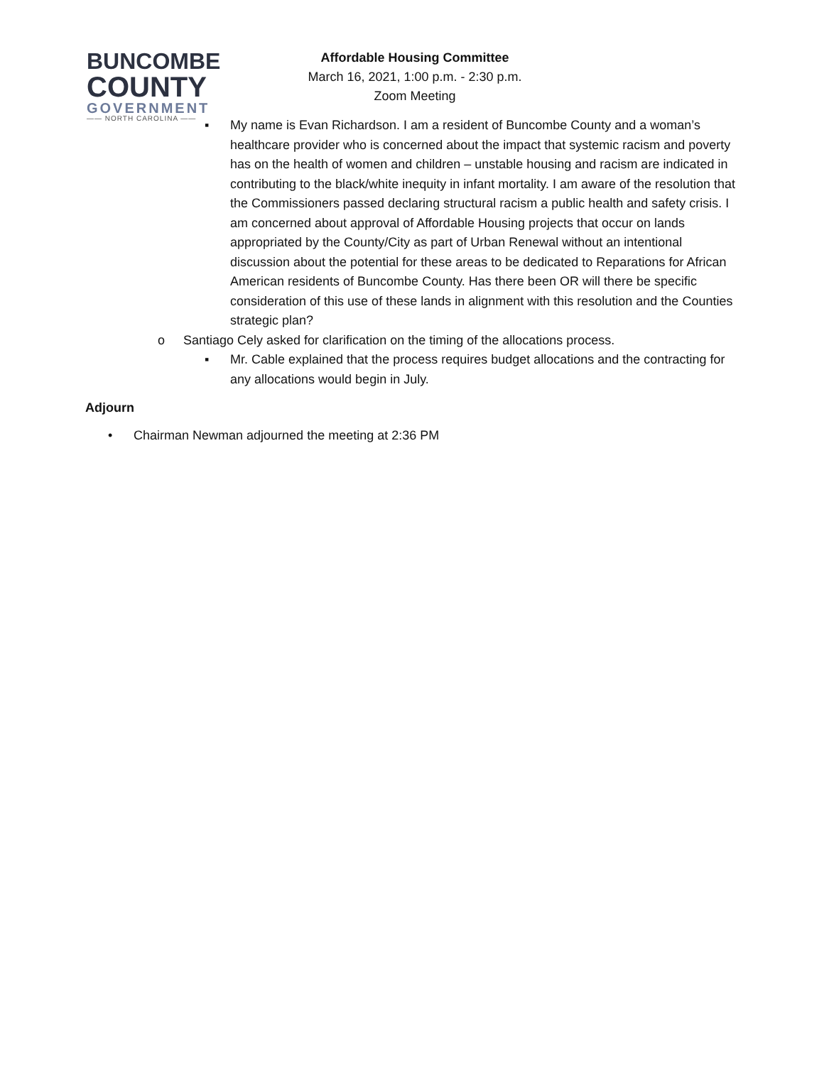BUNCOMBE
COUNTY
GOVERNMENT
—— NORTH CAROLINA ——
Affordable Housing Committee
March 16, 2021, 1:00 p.m. - 2:30 p.m.
Zoom Meeting
▪ My name is Evan Richardson. I am a resident of Buncombe County and a woman’s healthcare provider who is concerned about the impact that systemic racism and poverty has on the health of women and children – unstable housing and racism are indicated in contributing to the black/white inequity in infant mortality. I am aware of the resolution that the Commissioners passed declaring structural racism a public health and safety crisis. I am concerned about approval of Affordable Housing projects that occur on lands appropriated by the County/City as part of Urban Renewal without an intentional discussion about the potential for these areas to be dedicated to Reparations for African American residents of Buncombe County. Has there been OR will there be specific consideration of this use of these lands in alignment with this resolution and the Counties strategic plan?
o Santiago Cely asked for clarification on the timing of the allocations process.
▪ Mr. Cable explained that the process requires budget allocations and the contracting for any allocations would begin in July.
Adjourn
• Chairman Newman adjourned the meeting at 2:36 PM